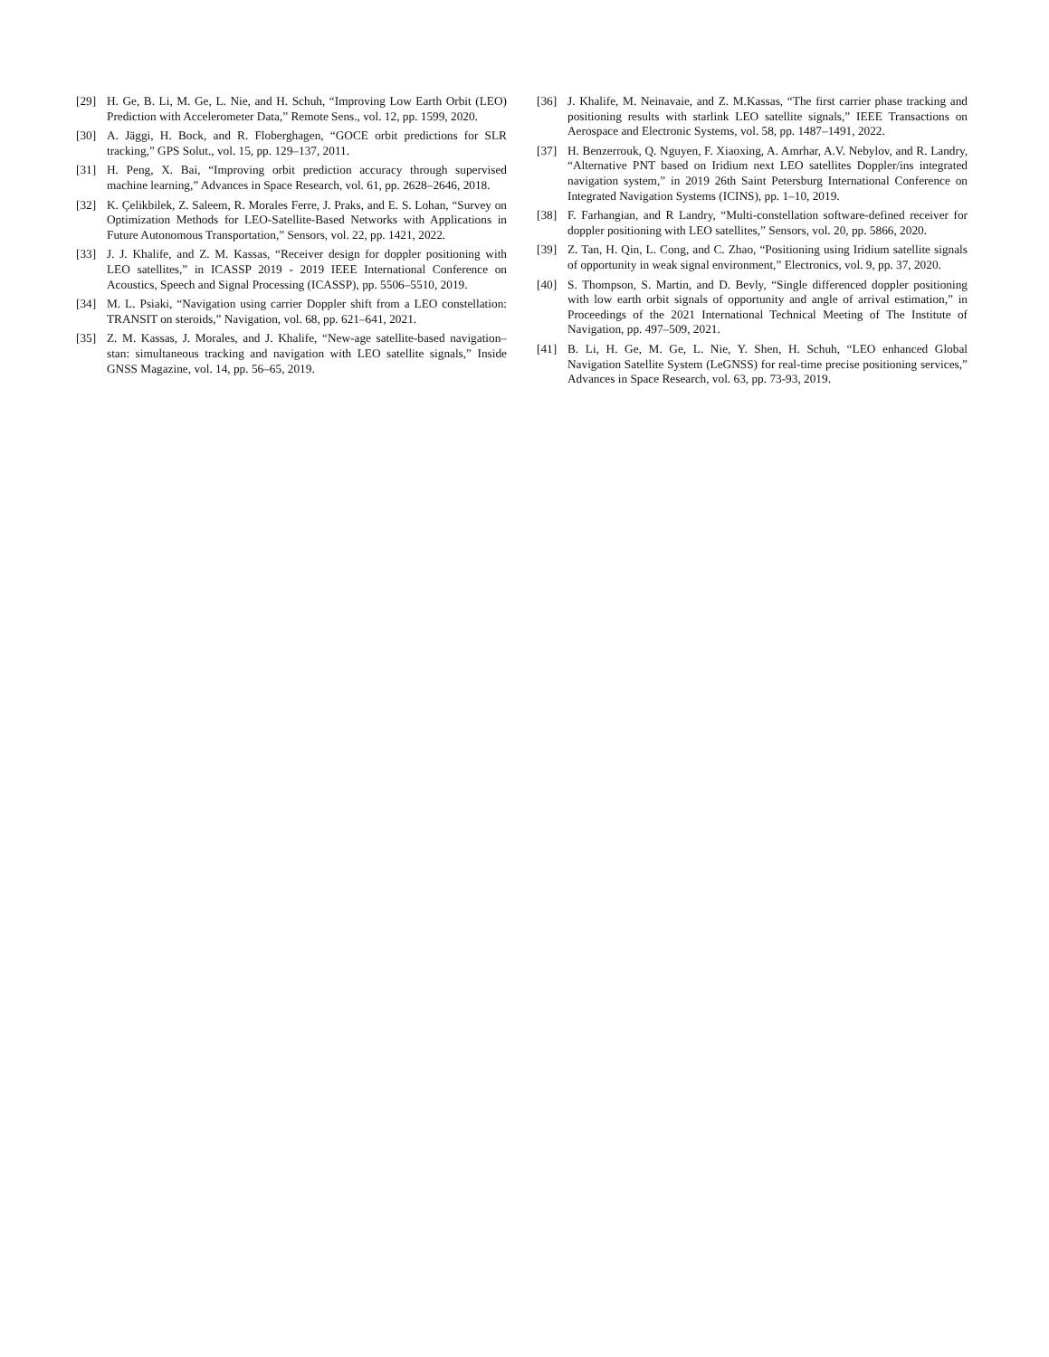[29] H. Ge, B. Li, M. Ge, L. Nie, and H. Schuh, “Improving Low Earth Orbit (LEO) Prediction with Accelerometer Data,” Remote Sens., vol. 12, pp. 1599, 2020.
[30] A. Jäggi, H. Bock, and R. Floberghagen, “GOCE orbit predictions for SLR tracking,” GPS Solut., vol. 15, pp. 129–137, 2011.
[31] H. Peng, X. Bai, “Improving orbit prediction accuracy through supervised machine learning,” Advances in Space Research, vol. 61, pp. 2628–2646, 2018.
[32] K. Çelikbilek, Z. Saleem, R. Morales Ferre, J. Praks, and E. S. Lohan, “Survey on Optimization Methods for LEO-Satellite-Based Networks with Applications in Future Autonomous Transportation,” Sensors, vol. 22, pp. 1421, 2022.
[33] J. J. Khalife, and Z. M. Kassas, “Receiver design for doppler positioning with LEO satellites,” in ICASSP 2019 - 2019 IEEE International Conference on Acoustics, Speech and Signal Processing (ICASSP), pp. 5506–5510, 2019.
[34] M. L. Psiaki, “Navigation using carrier Doppler shift from a LEO constellation: TRANSIT on steroids,” Navigation, vol. 68, pp. 621–641, 2021.
[35] Z. M. Kassas, J. Morales, and J. Khalife, “New-age satellite-based navigation–stan: simultaneous tracking and navigation with LEO satellite signals,” Inside GNSS Magazine, vol. 14, pp. 56–65, 2019.
[36] J. Khalife, M. Neinavaie, and Z. M.Kassas, “The first carrier phase tracking and positioning results with starlink LEO satellite signals,” IEEE Transactions on Aerospace and Electronic Systems, vol. 58, pp. 1487–1491, 2022.
[37] H. Benzerrouk, Q. Nguyen, F. Xiaoxing, A. Amrhar, A.V. Nebylov, and R. Landry, “Alternative PNT based on Iridium next LEO satellites Doppler/ins integrated navigation system,” in 2019 26th Saint Petersburg International Conference on Integrated Navigation Systems (ICINS), pp. 1–10, 2019.
[38] F. Farhangian, and R Landry, “Multi-constellation software-defined receiver for doppler positioning with LEO satellites,” Sensors, vol. 20, pp. 5866, 2020.
[39] Z. Tan, H. Qin, L. Cong, and C. Zhao, “Positioning using Iridium satellite signals of opportunity in weak signal environment,” Electronics, vol. 9, pp. 37, 2020.
[40] S. Thompson, S. Martin, and D. Bevly, “Single differenced doppler positioning with low earth orbit signals of opportunity and angle of arrival estimation,” in Proceedings of the 2021 International Technical Meeting of The Institute of Navigation, pp. 497–509, 2021.
[41] B. Li, H. Ge, M. Ge, L. Nie, Y. Shen, H. Schuh, “LEO enhanced Global Navigation Satellite System (LeGNSS) for real-time precise positioning services,” Advances in Space Research, vol. 63, pp. 73-93, 2019.